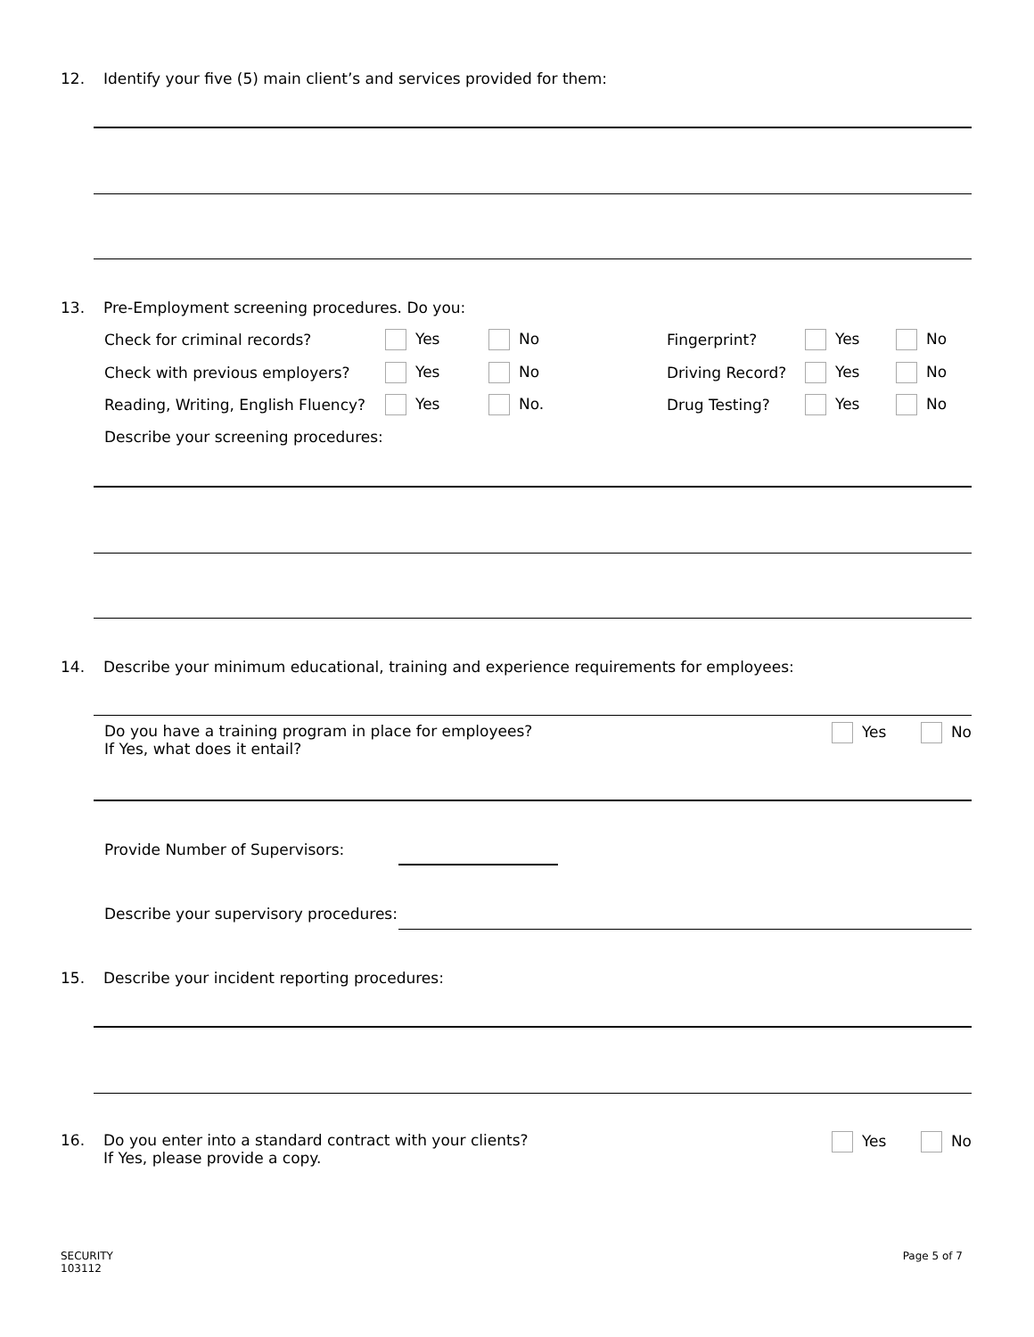12. Identify your five (5) main client’s and services provided for them:
13. Pre-Employment screening procedures. Do you:
Check for criminal records? Yes No Fingerprint? Yes No
Check with previous employers? Yes No Driving Record? Yes No
Reading, Writing, English Fluency? Yes No. Drug Testing? Yes No
Describe your screening procedures:
14. Describe your minimum educational, training and experience requirements for employees:
Do you have a training program in place for employees?
If Yes, what does it entail? Yes No
Provide Number of Supervisors:
Describe your supervisory procedures:
15. Describe your incident reporting procedures:
16. Do you enter into a standard contract with your clients?
If Yes, please provide a copy. Yes No
SECURITY
103112
Page 5 of 7